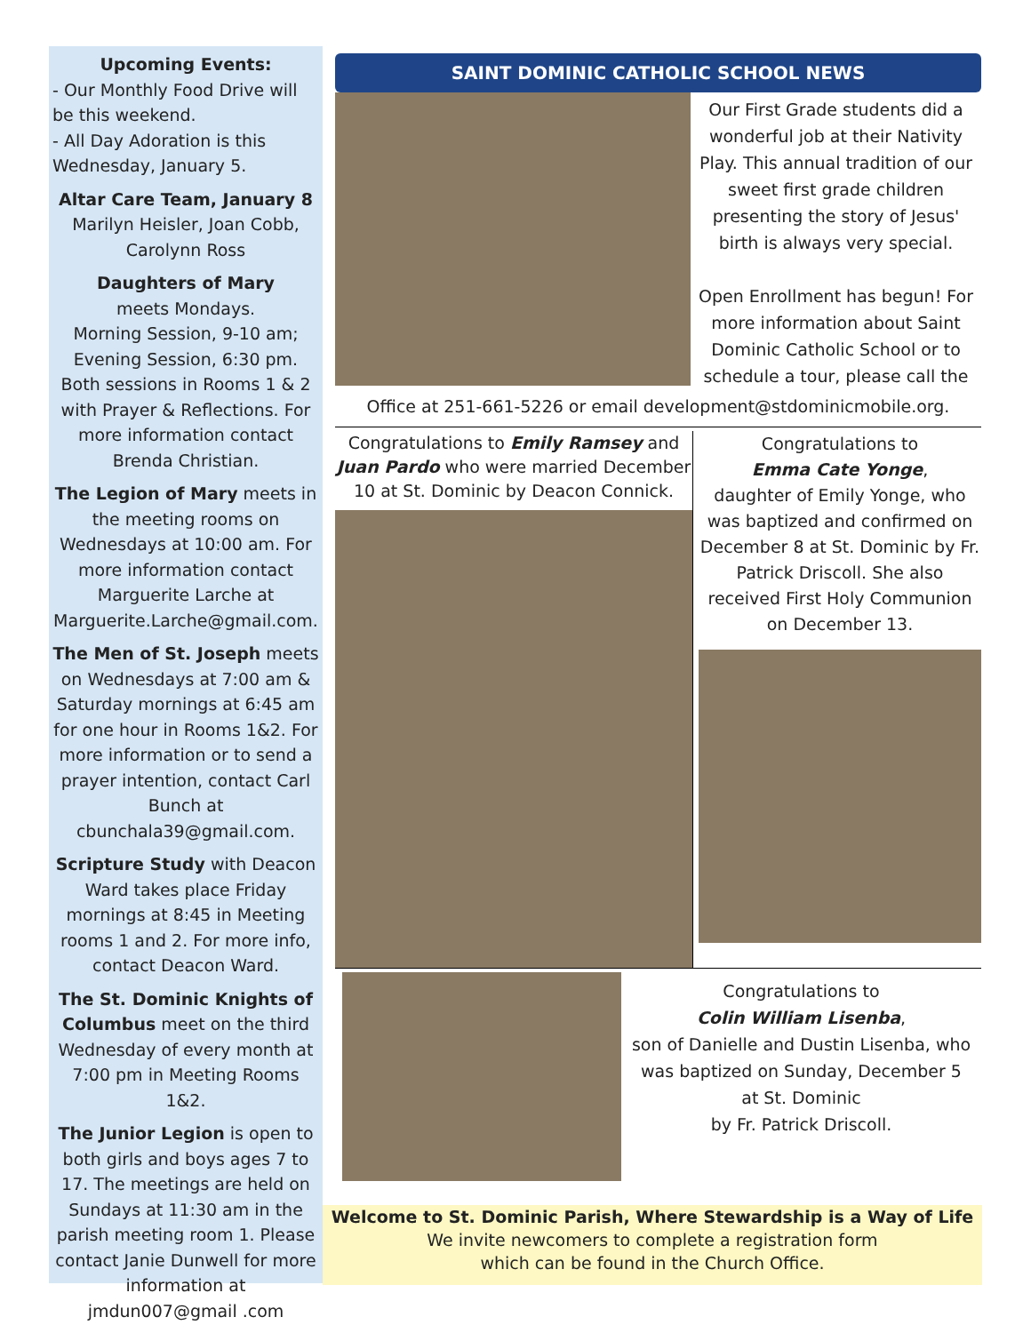Upcoming Events:
- Our Monthly Food Drive will be this weekend.
- All Day Adoration is this Wednesday, January 5.
Altar Care Team, January 8
Marilyn Heisler, Joan Cobb, Carolynn Ross
Daughters of Mary
meets Mondays.
Morning Session, 9-10 am;
Evening Session, 6:30 pm.
Both sessions in Rooms 1 & 2 with Prayer & Reflections. For more information contact Brenda Christian.
The Legion of Mary meets in the meeting rooms on Wednesdays at 10:00 am. For more information contact Marguerite Larche at Marguerite.Larche@gmail.com.
The Men of St. Joseph meets on Wednesdays at 7:00 am & Saturday mornings at 6:45 am for one hour in Rooms 1&2. For more information or to send a prayer intention, contact Carl Bunch at cbunchala39@gmail.com.
Scripture Study with Deacon Ward takes place Friday mornings at 8:45 in Meeting rooms 1 and 2. For more info, contact Deacon Ward.
The St. Dominic Knights of Columbus meet on the third Wednesday of every month at 7:00 pm in Meeting Rooms 1&2.
The Junior Legion is open to both girls and boys ages 7 to 17. The meetings are held on Sundays at 11:30 am in the parish meeting room 1. Please contact Janie Dunwell for more information at jmdun007@gmail .com
SAINT DOMINIC CATHOLIC SCHOOL NEWS
Our First Grade students did a wonderful job at their Nativity Play. This annual tradition of our sweet first grade children presenting the story of Jesus' birth is always very special.
Open Enrollment has begun! For more information about Saint Dominic Catholic School or to schedule a tour, please call the
Office at 251-661-5226 or email development@stdominicmobile.org.
Congratulations to Emily Ramsey and Juan Pardo who were married December 10 at St. Dominic by Deacon Connick.
Congratulations to
Emma Cate Yonge,
daughter of Emily Yonge, who was baptized and confirmed on December 8 at St. Dominic by Fr. Patrick Driscoll. She also received First Holy Communion on December 13.
Congratulations to
Colin William Lisenba,
son of Danielle and Dustin Lisenba, who was baptized on Sunday, December 5
at St. Dominic
by Fr. Patrick Driscoll.
Welcome to St. Dominic Parish, Where Stewardship is a Way of Life
We invite newcomers to complete a registration form
which can be found in the Church Office.